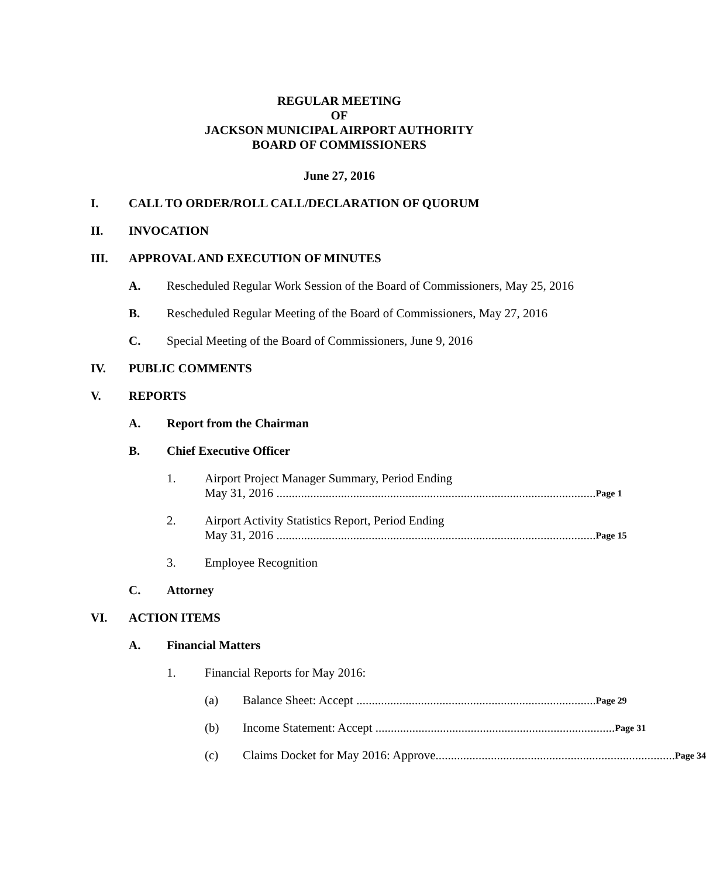REGULAR MEETING
OF
JACKSON MUNICIPAL AIRPORT AUTHORITY
BOARD OF COMMISSIONERS
June 27, 2016
I. CALL TO ORDER/ROLL CALL/DECLARATION OF QUORUM
II. INVOCATION
III. APPROVAL AND EXECUTION OF MINUTES
A. Rescheduled Regular Work Session of the Board of Commissioners, May 25, 2016
B. Rescheduled Regular Meeting of the Board of Commissioners, May 27, 2016
C. Special Meeting of the Board of Commissioners, June 9, 2016
IV. PUBLIC COMMENTS
V. REPORTS
A. Report from the Chairman
B. Chief Executive Officer
1. Airport Project Manager Summary, Period Ending
May 31, 2016 ........................................................................................................ Page 1
2. Airport Activity Statistics Report, Period Ending
May 31, 2016 ........................................................................................................ Page 15
3. Employee Recognition
C. Attorney
VI. ACTION ITEMS
A. Financial Matters
1. Financial Reports for May 2016:
(a) Balance Sheet: Accept .............................................................................. Page 29
(b) Income Statement: Accept .............................................................................. Page 31
(c) Claims Docket for May 2016: Approve.............................................................................. Page 34